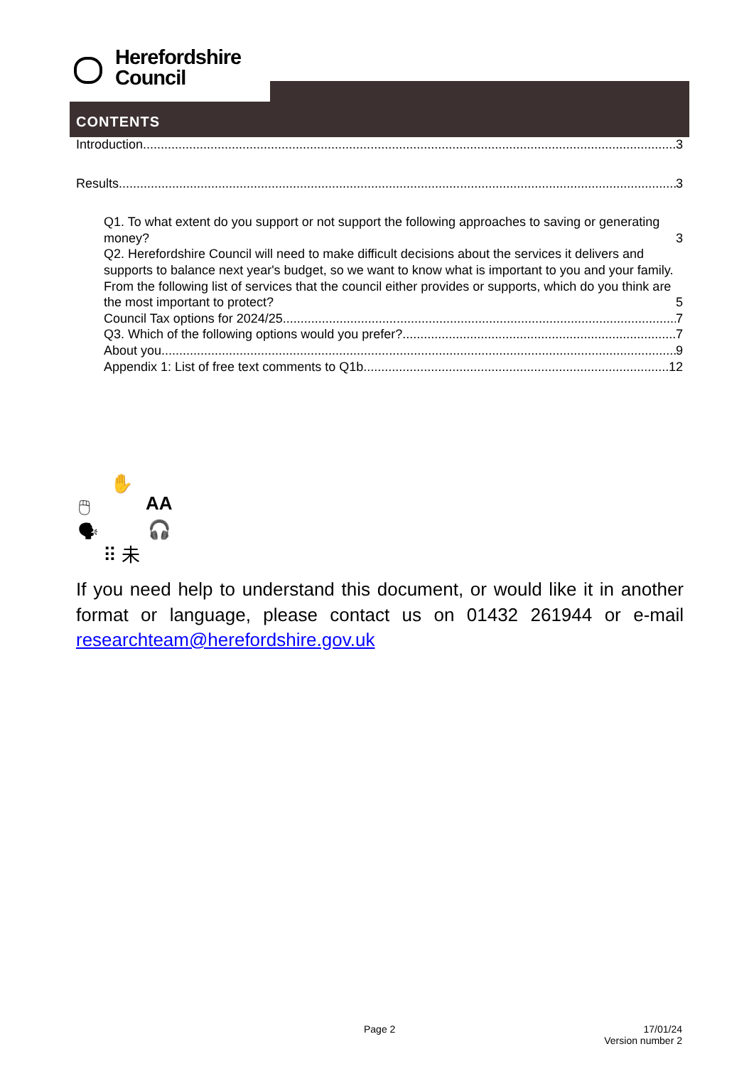Herefordshire
Council
CONTENTS
Introduction 3
Results 3
Q1. To what extent do you support or not support the following approaches to saving or generating money? 3
Q2. Herefordshire Council will need to make difficult decisions about the services it delivers and supports to balance next year's budget, so we want to know what is important to you and your family. From the following list of services that the council either provides or supports, which do you think are the most important to protect? 5
Council Tax options for 2024/25 7
Q3. Which of the following options would you prefer? 7
About you 9
Appendix 1: List of free text comments to Q1b 12
✋
🖱 AA
🗣 🎧
⠿ 未
If you need help to understand this document, or would like it in another format or language, please contact us on 01432 261944 or e-mail researchteam@herefordshire.gov.uk
Page 2
17/01/24
Version number 2